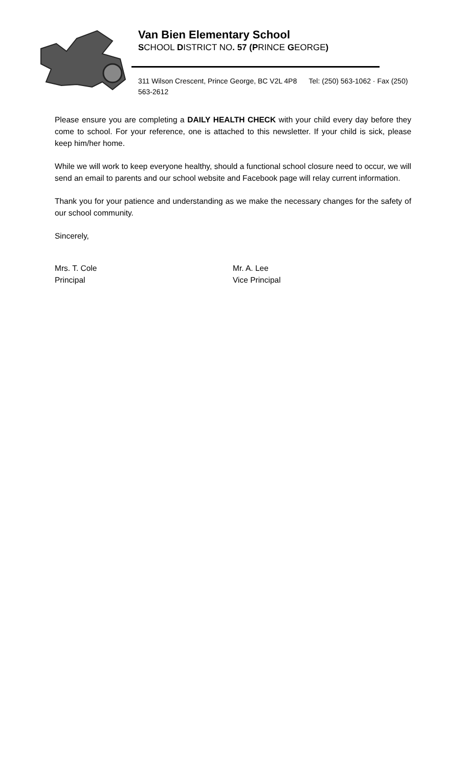Van Bien Elementary School
SCHOOL DISTRICT NO. 57 (PRINCE GEORGE)
311 Wilson Crescent, Prince George, BC V2L 4P8 Tel: (250) 563-1062 · Fax (250) 563-2612
Please ensure you are completing a DAILY HEALTH CHECK with your child every day before they come to school. For your reference, one is attached to this newsletter. If your child is sick, please keep him/her home.
While we will work to keep everyone healthy, should a functional school closure need to occur, we will send an email to parents and our school website and Facebook page will relay current information.
Thank you for your patience and understanding as we make the necessary changes for the safety of our school community.
Sincerely,
Mrs. T. Cole
Principal
Mr. A. Lee
Vice Principal